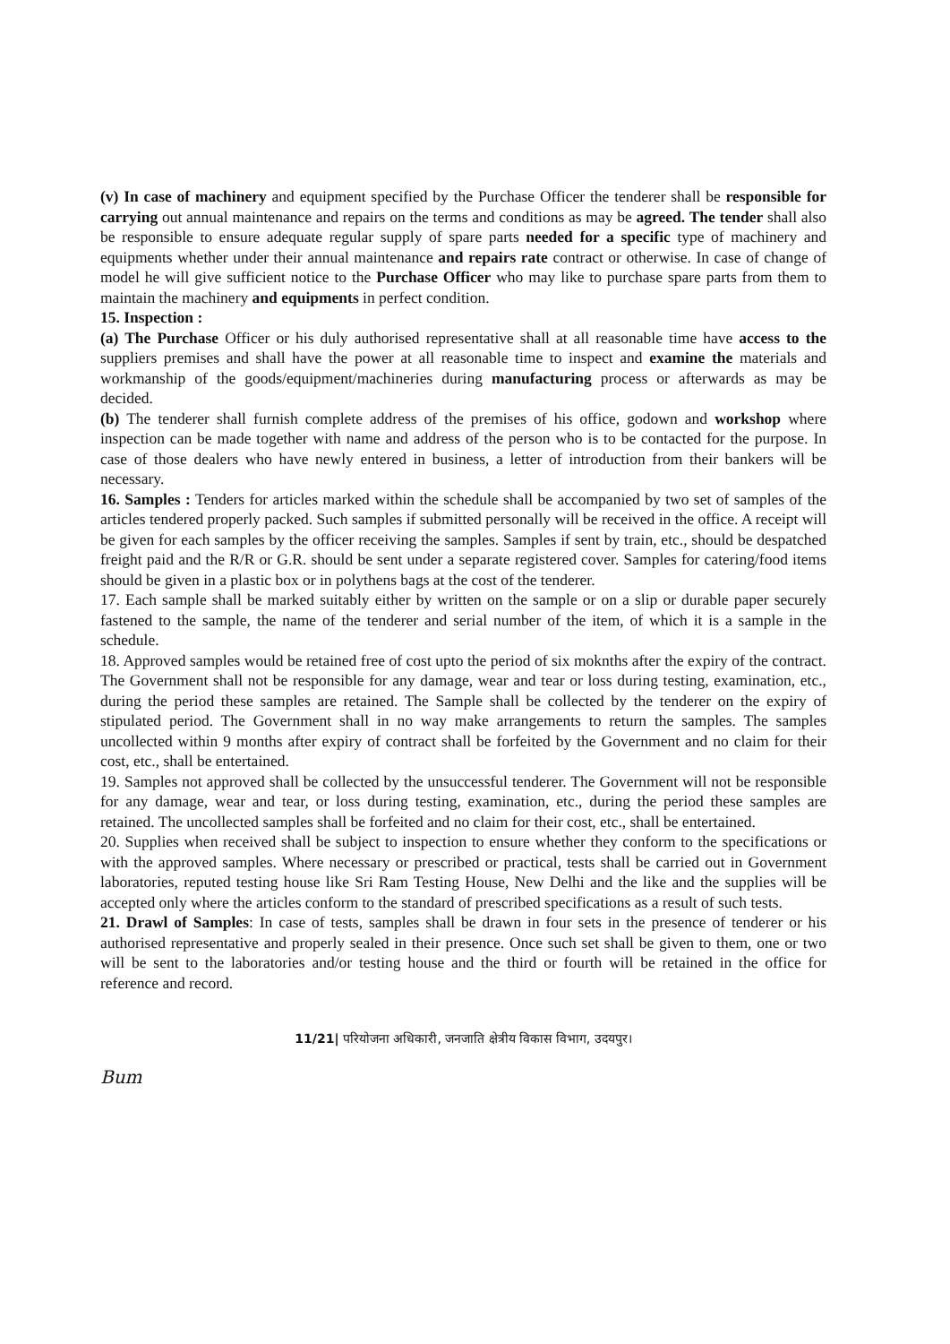(v) In case of machinery and equipment specified by the Purchase Officer the tenderer shall be responsible for carrying out annual maintenance and repairs on the terms and conditions as may be agreed. The tender shall also be responsible to ensure adequate regular supply of spare parts needed for a specific type of machinery and equipments whether under their annual maintenance and repairs rate contract or otherwise. In case of change of model he will give sufficient notice to the Purchase Officer who may like to purchase spare parts from them to maintain the machinery and equipments in perfect condition.
15. Inspection :
(a) The Purchase Officer or his duly authorised representative shall at all reasonable time have access to the suppliers premises and shall have the power at all reasonable time to inspect and examine the materials and workmanship of the goods/equipment/machineries during manufacturing process or afterwards as may be decided.
(b) The tenderer shall furnish complete address of the premises of his office, godown and workshop where inspection can be made together with name and address of the person who is to be contacted for the purpose. In case of those dealers who have newly entered in business, a letter of introduction from their bankers will be necessary.
16. Samples : Tenders for articles marked within the schedule shall be accompanied by two set of samples of the articles tendered properly packed. Such samples if submitted personally will be received in the office. A receipt will be given for each samples by the officer receiving the samples. Samples if sent by train, etc., should be despatched freight paid and the R/R or G.R. should be sent under a separate registered cover. Samples for catering/food items should be given in a plastic box or in polythens bags at the cost of the tenderer.
17. Each sample shall be marked suitably either by written on the sample or on a slip or durable paper securely fastened to the sample, the name of the tenderer and serial number of the item, of which it is a sample in the schedule.
18. Approved samples would be retained free of cost upto the period of six moknths after the expiry of the contract. The Government shall not be responsible for any damage, wear and tear or loss during testing, examination, etc., during the period these samples are retained. The Sample shall be collected by the tenderer on the expiry of stipulated period. The Government shall in no way make arrangements to return the samples. The samples uncollected within 9 months after expiry of contract shall be forfeited by the Government and no claim for their cost, etc., shall be entertained.
19. Samples not approved shall be collected by the unsuccessful tenderer. The Government will not be responsible for any damage, wear and tear, or loss during testing, examination, etc., during the period these samples are retained. The uncollected samples shall be forfeited and no claim for their cost, etc., shall be entertained.
20. Supplies when received shall be subject to inspection to ensure whether they conform to the specifications or with the approved samples. Where necessary or prescribed or practical, tests shall be carried out in Government laboratories, reputed testing house like Sri Ram Testing House, New Delhi and the like and the supplies will be accepted only where the articles conform to the standard of prescribed specifications as a result of such tests.
21. Drawl of Samples: In case of tests, samples shall be drawn in four sets in the presence of tenderer or his authorised representative and properly sealed in their presence. Once such set shall be given to them, one or two will be sent to the laboratories and/or testing house and the third or fourth will be retained in the office for reference and record.
11/21| परियोजना अधिकारी, जनजाति क्षेत्रीय विकास विभाग, उदयपुर।
Bum